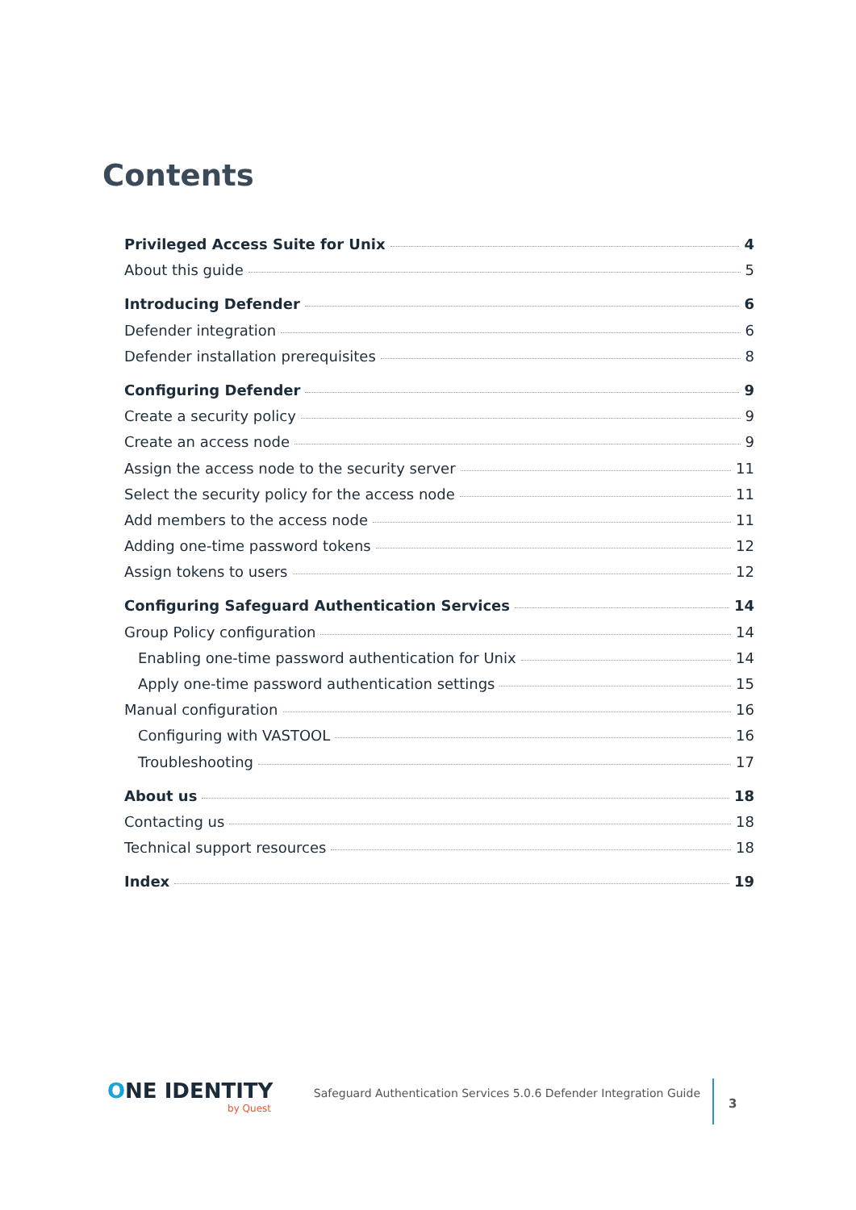Contents
Privileged Access Suite for Unix 4
About this guide 5
Introducing Defender 6
Defender integration 6
Defender installation prerequisites 8
Configuring Defender 9
Create a security policy 9
Create an access node 9
Assign the access node to the security server 11
Select the security policy for the access node 11
Add members to the access node 11
Adding one-time password tokens 12
Assign tokens to users 12
Configuring Safeguard Authentication Services 14
Group Policy configuration 14
Enabling one-time password authentication for Unix 14
Apply one-time password authentication settings 15
Manual configuration 16
Configuring with VASTOOL 16
Troubleshooting 17
About us 18
Contacting us 18
Technical support resources 18
Index 19
ONE IDENTITY
by Quest
Safeguard Authentication Services 5.0.6 Defender Integration Guide
3